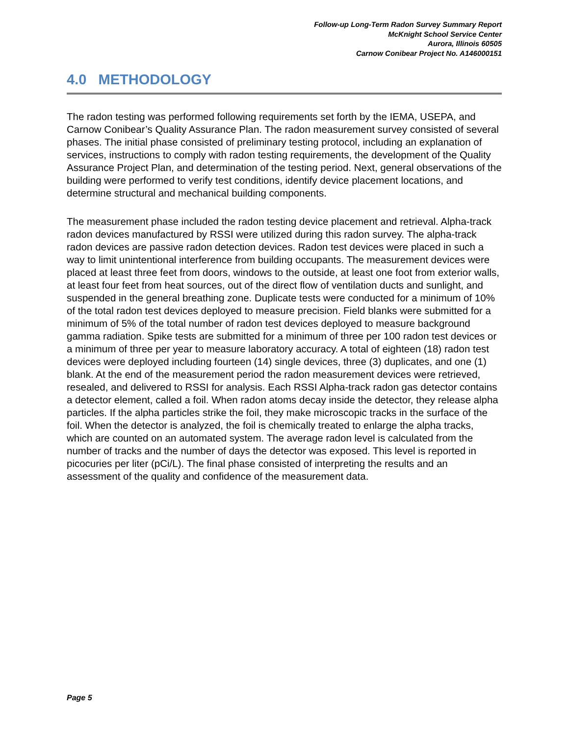Follow-up Long-Term Radon Survey Summary Report
McKnight School Service Center
Aurora, Illinois 60505
Carnow Conibear Project No. A146000151
4.0 METHODOLOGY
The radon testing was performed following requirements set forth by the IEMA, USEPA, and Carnow Conibear’s Quality Assurance Plan. The radon measurement survey consisted of several phases. The initial phase consisted of preliminary testing protocol, including an explanation of services, instructions to comply with radon testing requirements, the development of the Quality Assurance Project Plan, and determination of the testing period. Next, general observations of the building were performed to verify test conditions, identify device placement locations, and determine structural and mechanical building components.
The measurement phase included the radon testing device placement and retrieval. Alpha-track radon devices manufactured by RSSI were utilized during this radon survey. The alpha-track radon devices are passive radon detection devices. Radon test devices were placed in such a way to limit unintentional interference from building occupants. The measurement devices were placed at least three feet from doors, windows to the outside, at least one foot from exterior walls, at least four feet from heat sources, out of the direct flow of ventilation ducts and sunlight, and suspended in the general breathing zone. Duplicate tests were conducted for a minimum of 10% of the total radon test devices deployed to measure precision. Field blanks were submitted for a minimum of 5% of the total number of radon test devices deployed to measure background gamma radiation. Spike tests are submitted for a minimum of three per 100 radon test devices or a minimum of three per year to measure laboratory accuracy. A total of eighteen (18) radon test devices were deployed including fourteen (14) single devices, three (3) duplicates, and one (1) blank. At the end of the measurement period the radon measurement devices were retrieved, resealed, and delivered to RSSI for analysis. Each RSSI Alpha-track radon gas detector contains a detector element, called a foil. When radon atoms decay inside the detector, they release alpha particles. If the alpha particles strike the foil, they make microscopic tracks in the surface of the foil. When the detector is analyzed, the foil is chemically treated to enlarge the alpha tracks, which are counted on an automated system. The average radon level is calculated from the number of tracks and the number of days the detector was exposed. This level is reported in picocuries per liter (pCi/L). The final phase consisted of interpreting the results and an assessment of the quality and confidence of the measurement data.
Page 5